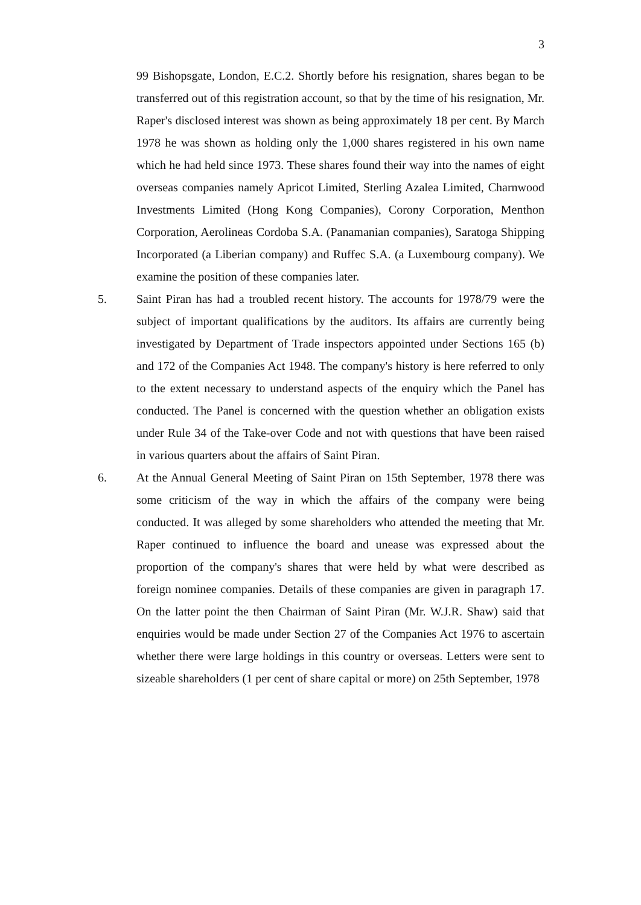3
99 Bishopsgate, London, E.C.2. Shortly before his resignation, shares began to be transferred out of this registration account, so that by the time of his resignation, Mr. Raper's disclosed interest was shown as being approximately 18 per cent. By March 1978 he was shown as holding only the 1,000 shares registered in his own name which he had held since 1973. These shares found their way into the names of eight overseas companies namely Apricot Limited, Sterling Azalea Limited, Charnwood Investments Limited (Hong Kong Companies), Corony Corporation, Menthon Corporation, Aerolineas Cordoba S.A. (Panamanian companies), Saratoga Shipping Incorporated (a Liberian company) and Ruffec S.A. (a Luxembourg company). We examine the position of these companies later.
5. Saint Piran has had a troubled recent history. The accounts for 1978/79 were the subject of important qualifications by the auditors. Its affairs are currently being investigated by Department of Trade inspectors appointed under Sections 165 (b) and 172 of the Companies Act 1948. The company's history is here referred to only to the extent necessary to understand aspects of the enquiry which the Panel has conducted. The Panel is concerned with the question whether an obligation exists under Rule 34 of the Take-over Code and not with questions that have been raised in various quarters about the affairs of Saint Piran.
6. At the Annual General Meeting of Saint Piran on 15th September, 1978 there was some criticism of the way in which the affairs of the company were being conducted. It was alleged by some shareholders who attended the meeting that Mr. Raper continued to influence the board and unease was expressed about the proportion of the company's shares that were held by what were described as foreign nominee companies. Details of these companies are given in paragraph 17. On the latter point the then Chairman of Saint Piran (Mr. W.J.R. Shaw) said that enquiries would be made under Section 27 of the Companies Act 1976 to ascertain whether there were large holdings in this country or overseas. Letters were sent to sizeable shareholders (1 per cent of share capital or more) on 25th September, 1978